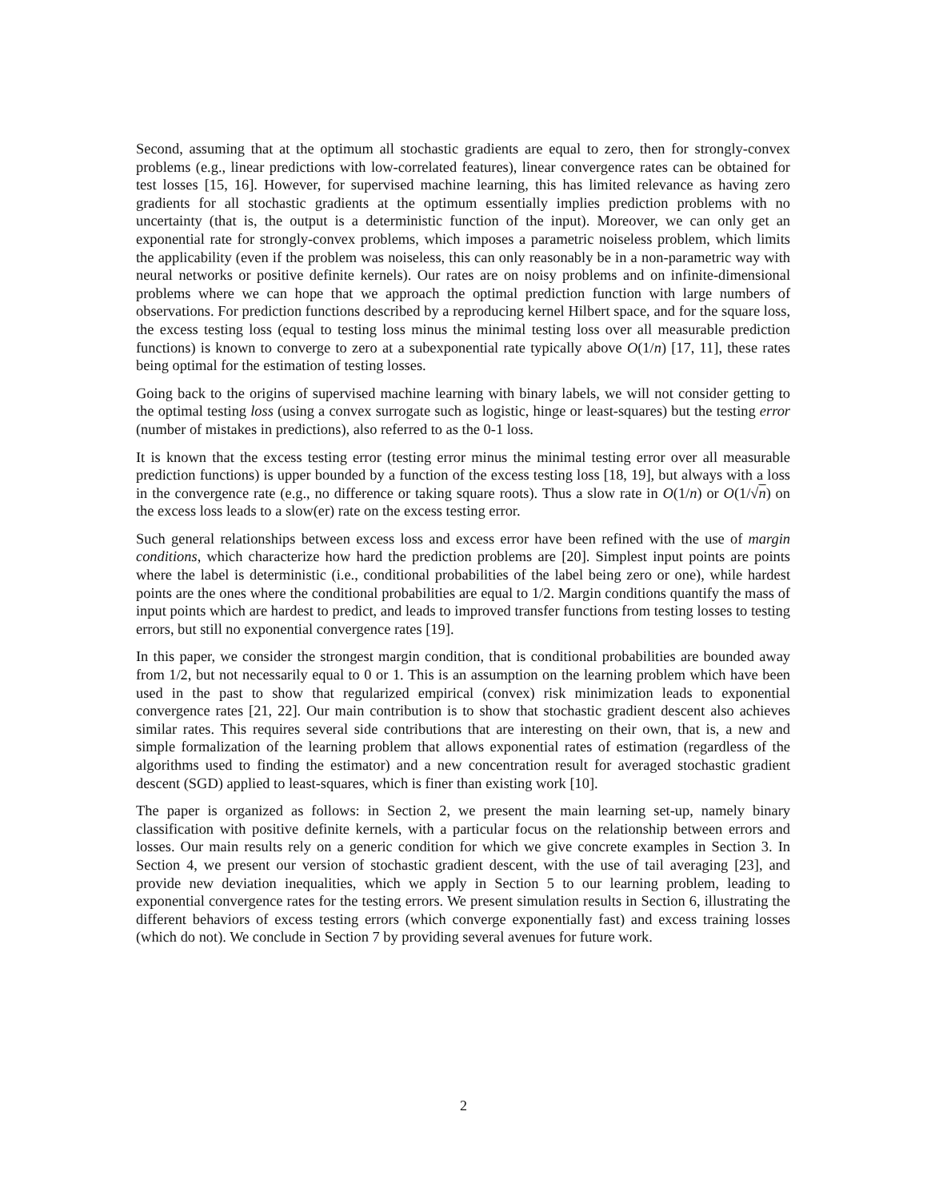Second, assuming that at the optimum all stochastic gradients are equal to zero, then for strongly-convex problems (e.g., linear predictions with low-correlated features), linear convergence rates can be obtained for test losses [15, 16]. However, for supervised machine learning, this has limited relevance as having zero gradients for all stochastic gradients at the optimum essentially implies prediction problems with no uncertainty (that is, the output is a deterministic function of the input). Moreover, we can only get an exponential rate for strongly-convex problems, which imposes a parametric noiseless problem, which limits the applicability (even if the problem was noiseless, this can only reasonably be in a non-parametric way with neural networks or positive definite kernels). Our rates are on noisy problems and on infinite-dimensional problems where we can hope that we approach the optimal prediction function with large numbers of observations. For prediction functions described by a reproducing kernel Hilbert space, and for the square loss, the excess testing loss (equal to testing loss minus the minimal testing loss over all measurable prediction functions) is known to converge to zero at a subexponential rate typically above O(1/n) [17, 11], these rates being optimal for the estimation of testing losses.
Going back to the origins of supervised machine learning with binary labels, we will not consider getting to the optimal testing loss (using a convex surrogate such as logistic, hinge or least-squares) but the testing error (number of mistakes in predictions), also referred to as the 0-1 loss.
It is known that the excess testing error (testing error minus the minimal testing error over all measurable prediction functions) is upper bounded by a function of the excess testing loss [18, 19], but always with a loss in the convergence rate (e.g., no difference or taking square roots). Thus a slow rate in O(1/n) or O(1/√n) on the excess loss leads to a slow(er) rate on the excess testing error.
Such general relationships between excess loss and excess error have been refined with the use of margin conditions, which characterize how hard the prediction problems are [20]. Simplest input points are points where the label is deterministic (i.e., conditional probabilities of the label being zero or one), while hardest points are the ones where the conditional probabilities are equal to 1/2. Margin conditions quantify the mass of input points which are hardest to predict, and leads to improved transfer functions from testing losses to testing errors, but still no exponential convergence rates [19].
In this paper, we consider the strongest margin condition, that is conditional probabilities are bounded away from 1/2, but not necessarily equal to 0 or 1. This is an assumption on the learning problem which have been used in the past to show that regularized empirical (convex) risk minimization leads to exponential convergence rates [21, 22]. Our main contribution is to show that stochastic gradient descent also achieves similar rates. This requires several side contributions that are interesting on their own, that is, a new and simple formalization of the learning problem that allows exponential rates of estimation (regardless of the algorithms used to finding the estimator) and a new concentration result for averaged stochastic gradient descent (SGD) applied to least-squares, which is finer than existing work [10].
The paper is organized as follows: in Section 2, we present the main learning set-up, namely binary classification with positive definite kernels, with a particular focus on the relationship between errors and losses. Our main results rely on a generic condition for which we give concrete examples in Section 3. In Section 4, we present our version of stochastic gradient descent, with the use of tail averaging [23], and provide new deviation inequalities, which we apply in Section 5 to our learning problem, leading to exponential convergence rates for the testing errors. We present simulation results in Section 6, illustrating the different behaviors of excess testing errors (which converge exponentially fast) and excess training losses (which do not). We conclude in Section 7 by providing several avenues for future work.
2